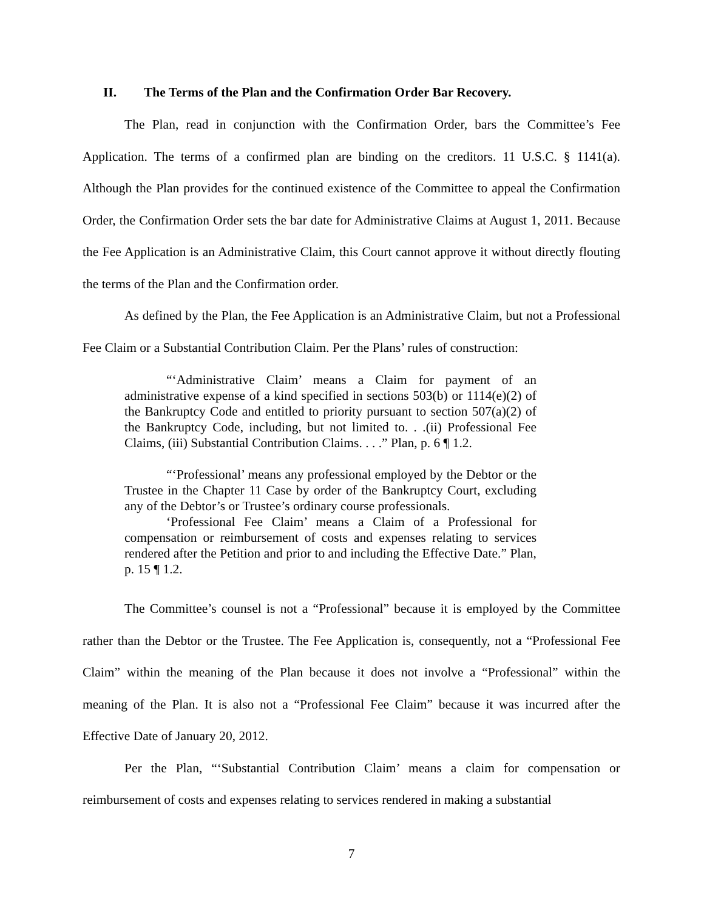II. The Terms of the Plan and the Confirmation Order Bar Recovery.
The Plan, read in conjunction with the Confirmation Order, bars the Committee’s Fee Application. The terms of a confirmed plan are binding on the creditors. 11 U.S.C. § 1141(a). Although the Plan provides for the continued existence of the Committee to appeal the Confirmation Order, the Confirmation Order sets the bar date for Administrative Claims at August 1, 2011. Because the Fee Application is an Administrative Claim, this Court cannot approve it without directly flouting the terms of the Plan and the Confirmation order.
As defined by the Plan, the Fee Application is an Administrative Claim, but not a Professional Fee Claim or a Substantial Contribution Claim. Per the Plans’ rules of construction:
“‘Administrative Claim’ means a Claim for payment of an administrative expense of a kind specified in sections 503(b) or 1114(e)(2) of the Bankruptcy Code and entitled to priority pursuant to section 507(a)(2) of the Bankruptcy Code, including, but not limited to. . .(ii) Professional Fee Claims, (iii) Substantial Contribution Claims. . . .” Plan, p. 6 ¶ 1.2.
“‘Professional’ means any professional employed by the Debtor or the Trustee in the Chapter 11 Case by order of the Bankruptcy Court, excluding any of the Debtor’s or Trustee’s ordinary course professionals.
‘Professional Fee Claim’ means a Claim of a Professional for compensation or reimbursement of costs and expenses relating to services rendered after the Petition and prior to and including the Effective Date.” Plan, p. 15 ¶ 1.2.
The Committee’s counsel is not a “Professional” because it is employed by the Committee rather than the Debtor or the Trustee. The Fee Application is, consequently, not a “Professional Fee Claim” within the meaning of the Plan because it does not involve a “Professional” within the meaning of the Plan. It is also not a “Professional Fee Claim” because it was incurred after the Effective Date of January 20, 2012.
Per the Plan, “‘Substantial Contribution Claim’ means a claim for compensation or reimbursement of costs and expenses relating to services rendered in making a substantial
7